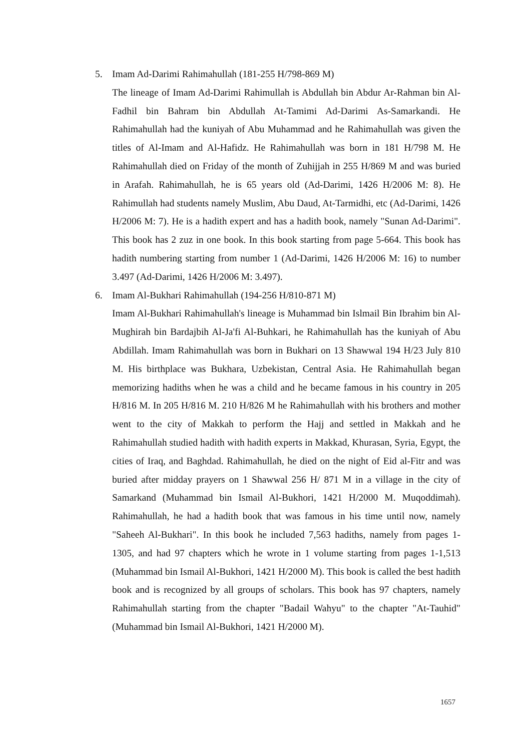5. Imam Ad-Darimi Rahimahullah (181-255 H/798-869 M)
The lineage of Imam Ad-Darimi Rahimullah is Abdullah bin Abdur Ar-Rahman bin Al-Fadhil bin Bahram bin Abdullah At-Tamimi Ad-Darimi As-Samarkandi. He Rahimahullah had the kuniyah of Abu Muhammad and he Rahimahullah was given the titles of Al-Imam and Al-Hafidz. He Rahimahullah was born in 181 H/798 M. He Rahimahullah died on Friday of the month of Zuhijjah in 255 H/869 M and was buried in Arafah. Rahimahullah, he is 65 years old (Ad-Darimi, 1426 H/2006 M: 8). He Rahimullah had students namely Muslim, Abu Daud, At-Tarmidhi, etc (Ad-Darimi, 1426 H/2006 M: 7). He is a hadith expert and has a hadith book, namely "Sunan Ad-Darimi". This book has 2 zuz in one book. In this book starting from page 5-664. This book has hadith numbering starting from number 1 (Ad-Darimi, 1426 H/2006 M: 16) to number 3.497 (Ad-Darimi, 1426 H/2006 M: 3.497).
6. Imam Al-Bukhari Rahimahullah (194-256 H/810-871 M)
Imam Al-Bukhari Rahimahullah's lineage is Muhammad bin Islmail Bin Ibrahim bin Al-Mughirah bin Bardajbih Al-Ja'fi Al-Buhkari, he Rahimahullah has the kuniyah of Abu Abdillah. Imam Rahimahullah was born in Bukhari on 13 Shawwal 194 H/23 July 810 M. His birthplace was Bukhara, Uzbekistan, Central Asia. He Rahimahullah began memorizing hadiths when he was a child and he became famous in his country in 205 H/816 M. In 205 H/816 M. 210 H/826 M he Rahimahullah with his brothers and mother went to the city of Makkah to perform the Hajj and settled in Makkah and he Rahimahullah studied hadith with hadith experts in Makkad, Khurasan, Syria, Egypt, the cities of Iraq, and Baghdad. Rahimahullah, he died on the night of Eid al-Fitr and was buried after midday prayers on 1 Shawwal 256 H/ 871 M in a village in the city of Samarkand (Muhammad bin Ismail Al-Bukhori, 1421 H/2000 M. Muqoddimah). Rahimahullah, he had a hadith book that was famous in his time until now, namely "Saheeh Al-Bukhari". In this book he included 7,563 hadiths, namely from pages 1-1305, and had 97 chapters which he wrote in 1 volume starting from pages 1-1,513 (Muhammad bin Ismail Al-Bukhori, 1421 H/2000 M). This book is called the best hadith book and is recognized by all groups of scholars. This book has 97 chapters, namely Rahimahullah starting from the chapter "Badail Wahyu" to the chapter "At-Tauhid" (Muhammad bin Ismail Al-Bukhori, 1421 H/2000 M).
1657